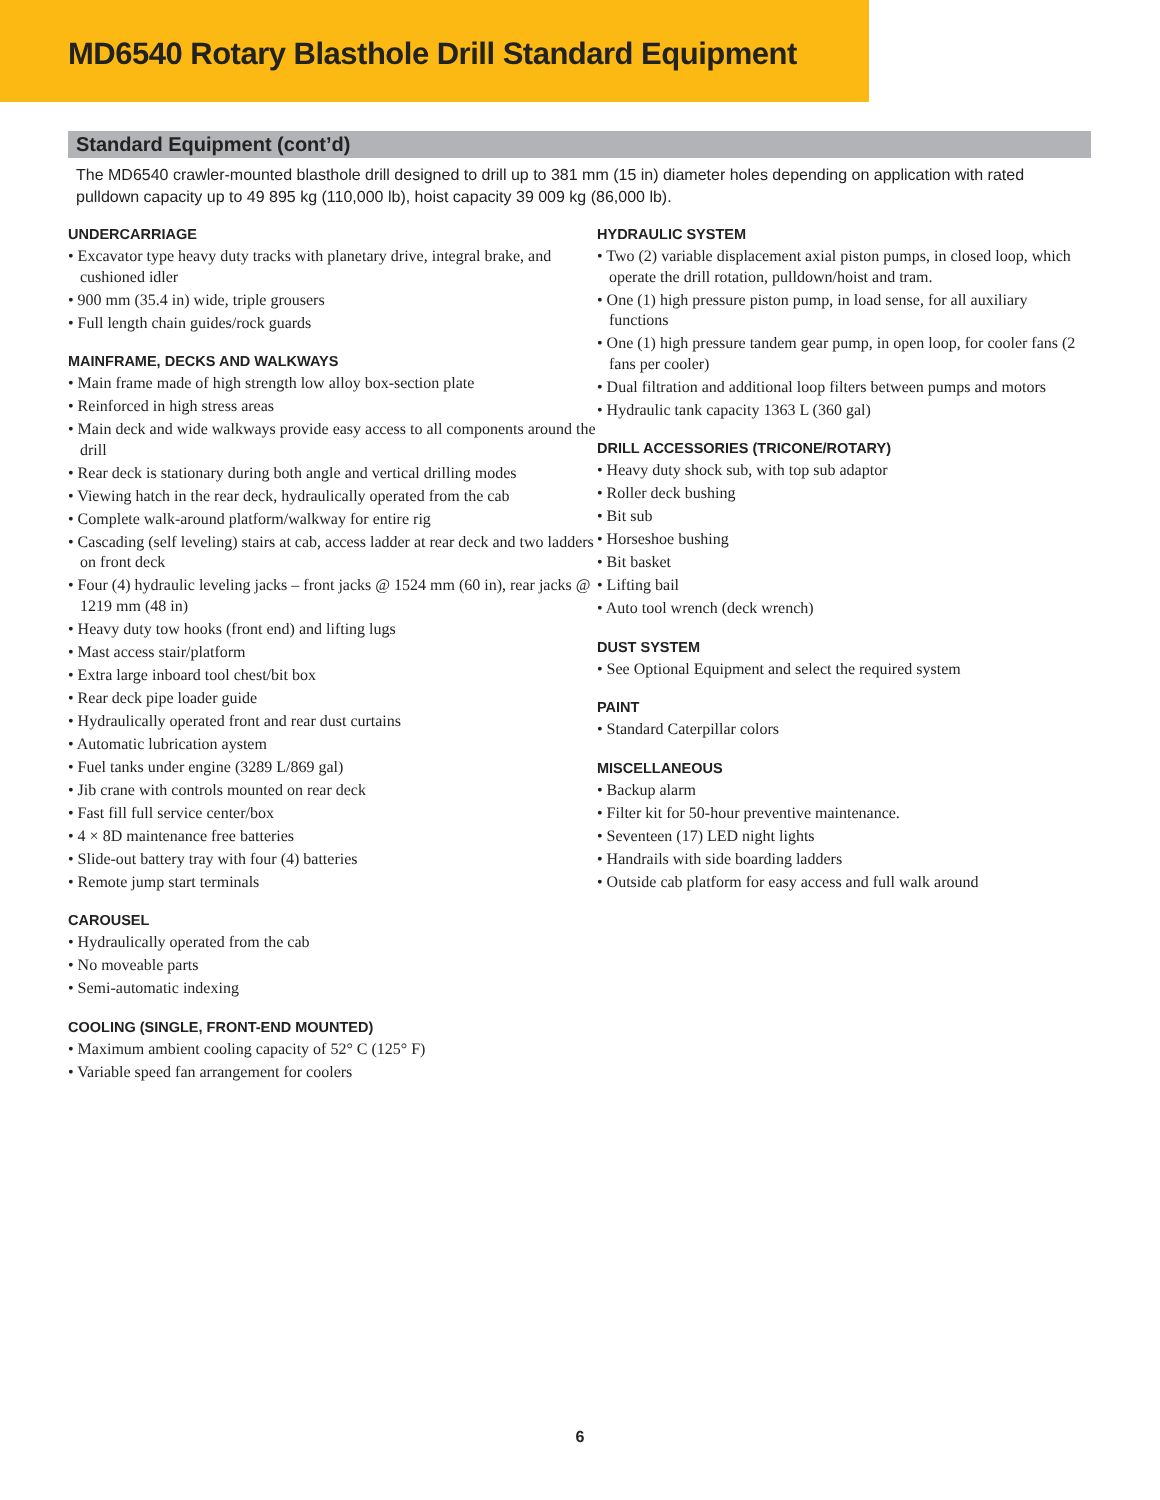MD6540 Rotary Blasthole Drill Standard Equipment
Standard Equipment (cont’d)
The MD6540 crawler-mounted blasthole drill designed to drill up to 381 mm (15 in) diameter holes depending on application with rated pulldown capacity up to 49 895 kg (110,000 lb), hoist capacity 39 009 kg (86,000 lb).
UNDERCARRIAGE
• Excavator type heavy duty tracks with planetary drive, integral brake, and cushioned idler
• 900 mm (35.4 in) wide, triple grousers
• Full length chain guides/rock guards
MAINFRAME, DECKS AND WALKWAYS
• Main frame made of high strength low alloy box-section plate
• Reinforced in high stress areas
• Main deck and wide walkways provide easy access to all components around the drill
• Rear deck is stationary during both angle and vertical drilling modes
• Viewing hatch in the rear deck, hydraulically operated from the cab
• Complete walk-around platform/walkway for entire rig
• Cascading (self leveling) stairs at cab, access ladder at rear deck and two ladders on front deck
• Four (4) hydraulic leveling jacks – front jacks @ 1524 mm (60 in), rear jacks @ 1219 mm (48 in)
• Heavy duty tow hooks (front end) and lifting lugs
• Mast access stair/platform
• Extra large inboard tool chest/bit box
• Rear deck pipe loader guide
• Hydraulically operated front and rear dust curtains
• Automatic lubrication aystem
• Fuel tanks under engine (3289 L/869 gal)
• Jib crane with controls mounted on rear deck
• Fast fill full service center/box
• 4 × 8D maintenance free batteries
• Slide-out battery tray with four (4) batteries
• Remote jump start terminals
CAROUSEL
• Hydraulically operated from the cab
• No moveable parts
• Semi-automatic indexing
COOLING (SINGLE, FRONT-END MOUNTED)
• Maximum ambient cooling capacity of 52° C (125° F)
• Variable speed fan arrangement for coolers
HYDRAULIC SYSTEM
• Two (2) variable displacement axial piston pumps, in closed loop, which operate the drill rotation, pulldown/hoist and tram.
• One (1) high pressure piston pump, in load sense, for all auxiliary functions
• One (1) high pressure tandem gear pump, in open loop, for cooler fans (2 fans per cooler)
• Dual filtration and additional loop filters between pumps and motors
• Hydraulic tank capacity 1363 L (360 gal)
DRILL ACCESSORIES (TRICONE/ROTARY)
• Heavy duty shock sub, with top sub adaptor
• Roller deck bushing
• Bit sub
• Horseshoe bushing
• Bit basket
• Lifting bail
• Auto tool wrench (deck wrench)
DUST SYSTEM
• See Optional Equipment and select the required system
PAINT
• Standard Caterpillar colors
MISCELLANEOUS
• Backup alarm
• Filter kit for 50-hour preventive maintenance.
• Seventeen (17) LED night lights
• Handrails with side boarding ladders
• Outside cab platform for easy access and full walk around
6